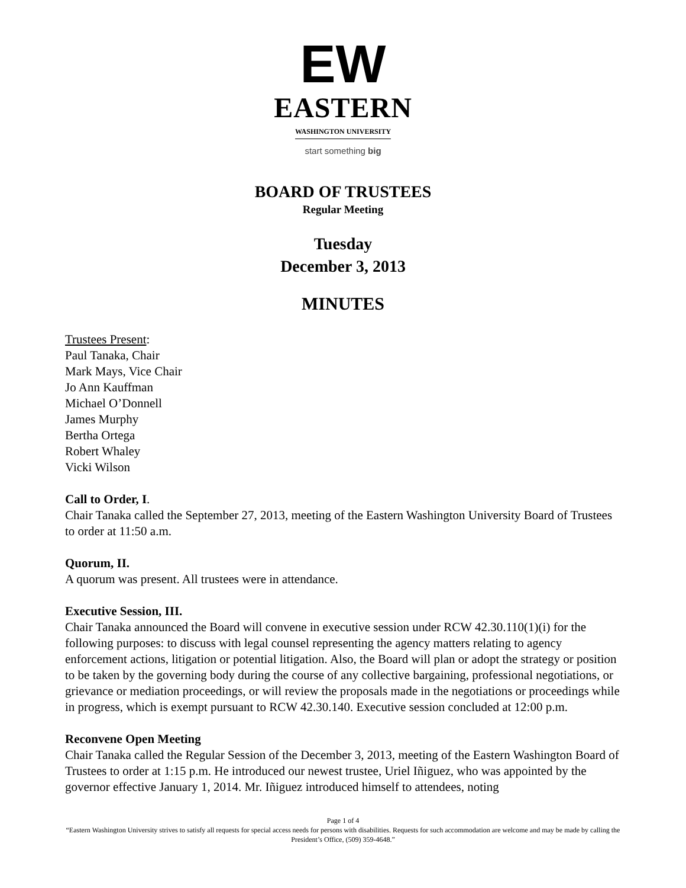EW
EASTERN
WASHINGTON UNIVERSITY
start something big
BOARD OF TRUSTEES
Regular Meeting
Tuesday
December 3, 2013
MINUTES
Trustees Present:
Paul Tanaka, Chair
Mark Mays, Vice Chair
Jo Ann Kauffman
Michael O’Donnell
James Murphy
Bertha Ortega
Robert Whaley
Vicki Wilson
Call to Order, I.
Chair Tanaka called the September 27, 2013, meeting of the Eastern Washington University Board of Trustees to order at 11:50 a.m.
Quorum, II.
A quorum was present. All trustees were in attendance.
Executive Session, III.
Chair Tanaka announced the Board will convene in executive session under RCW 42.30.110(1)(i) for the following purposes: to discuss with legal counsel representing the agency matters relating to agency enforcement actions, litigation or potential litigation. Also, the Board will plan or adopt the strategy or position to be taken by the governing body during the course of any collective bargaining, professional negotiations, or grievance or mediation proceedings, or will review the proposals made in the negotiations or proceedings while in progress, which is exempt pursuant to RCW 42.30.140. Executive session concluded at 12:00 p.m.
Reconvene Open Meeting
Chair Tanaka called the Regular Session of the December 3, 2013, meeting of the Eastern Washington Board of Trustees to order at 1:15 p.m. He introduced our newest trustee, Uriel Iñiguez, who was appointed by the governor effective January 1, 2014. Mr. Iñiguez introduced himself to attendees, noting
Page 1 of 4
“Eastern Washington University strives to satisfy all requests for special access needs for persons with disabilities. Requests for such accommodation are welcome and may be made by calling the President’s Office, (509) 359-4648.”